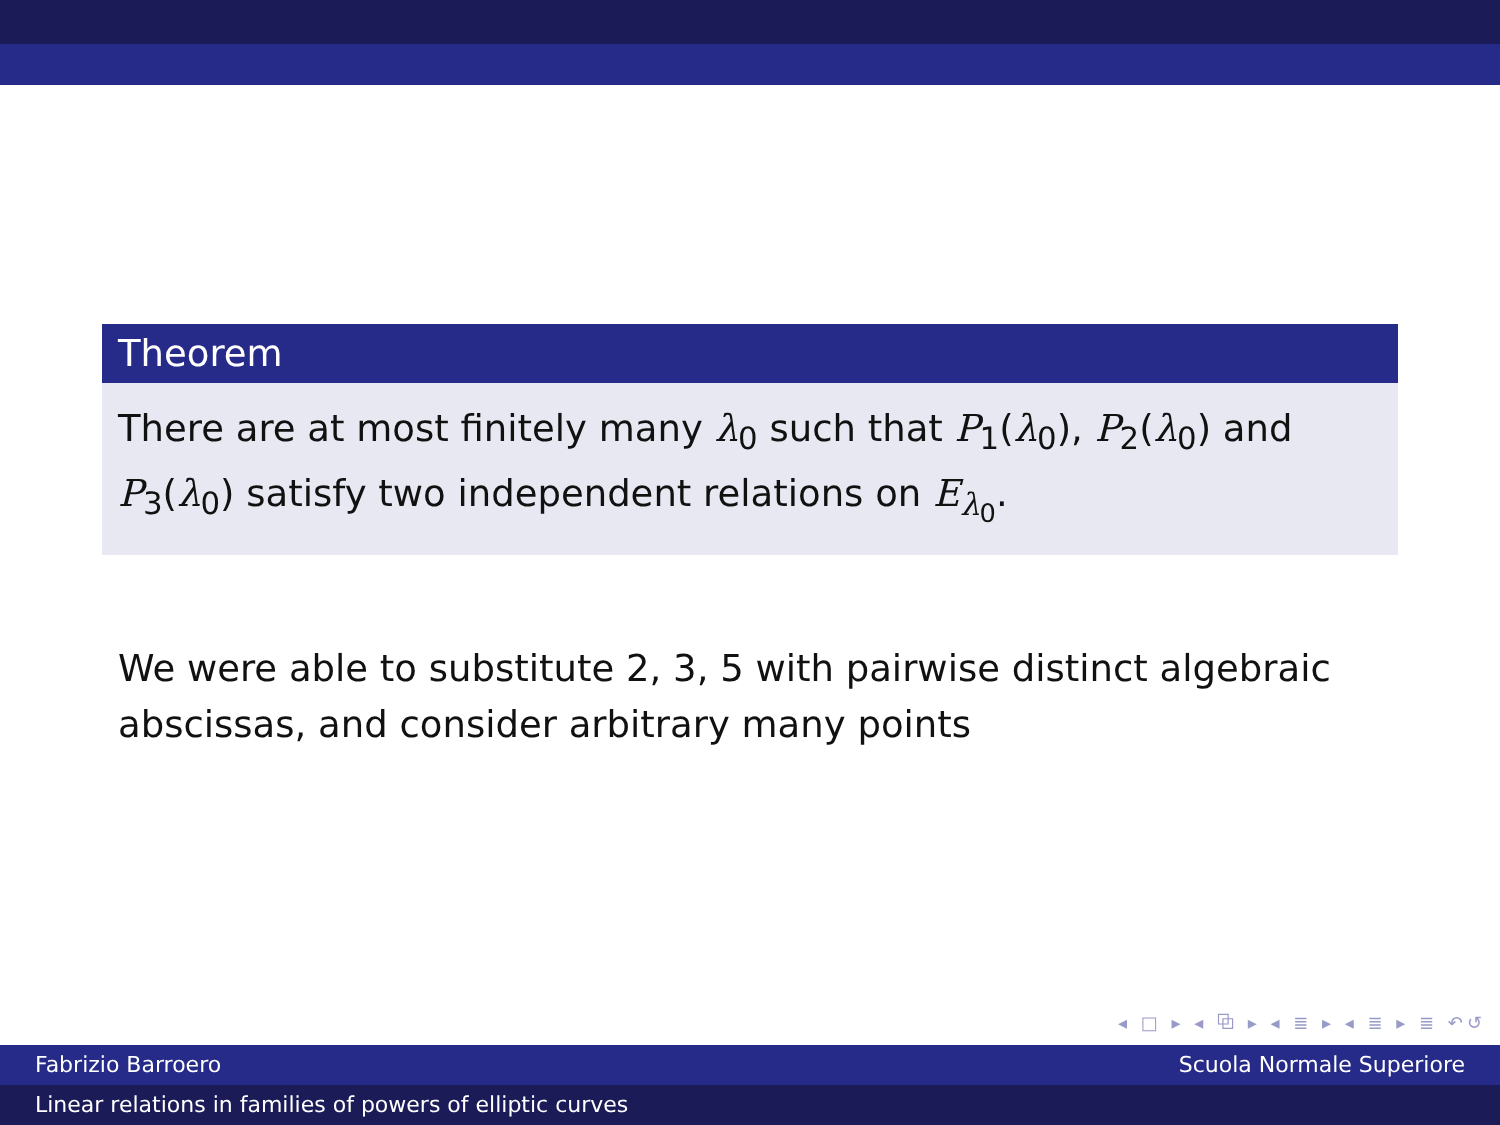Theorem
There are at most finitely many λ<sub>0</sub> such that P<sub>1</sub>(λ<sub>0</sub>), P<sub>2</sub>(λ<sub>0</sub>) and P<sub>3</sub>(λ<sub>0</sub>) satisfy two independent relations on E<sub>λ<sub>0</sub></sub>.
We were able to substitute 2, 3, 5 with pairwise distinct algebraic abscissas, and consider arbitrary many points
◂ □ ▸ ◂ ⧉ ▸ ◂ ≣ ▸ ◂ ≣ ▸ ≣ ↶↺
Fabrizio Barroero Scuola Normale Superiore
Linear relations in families of powers of elliptic curves